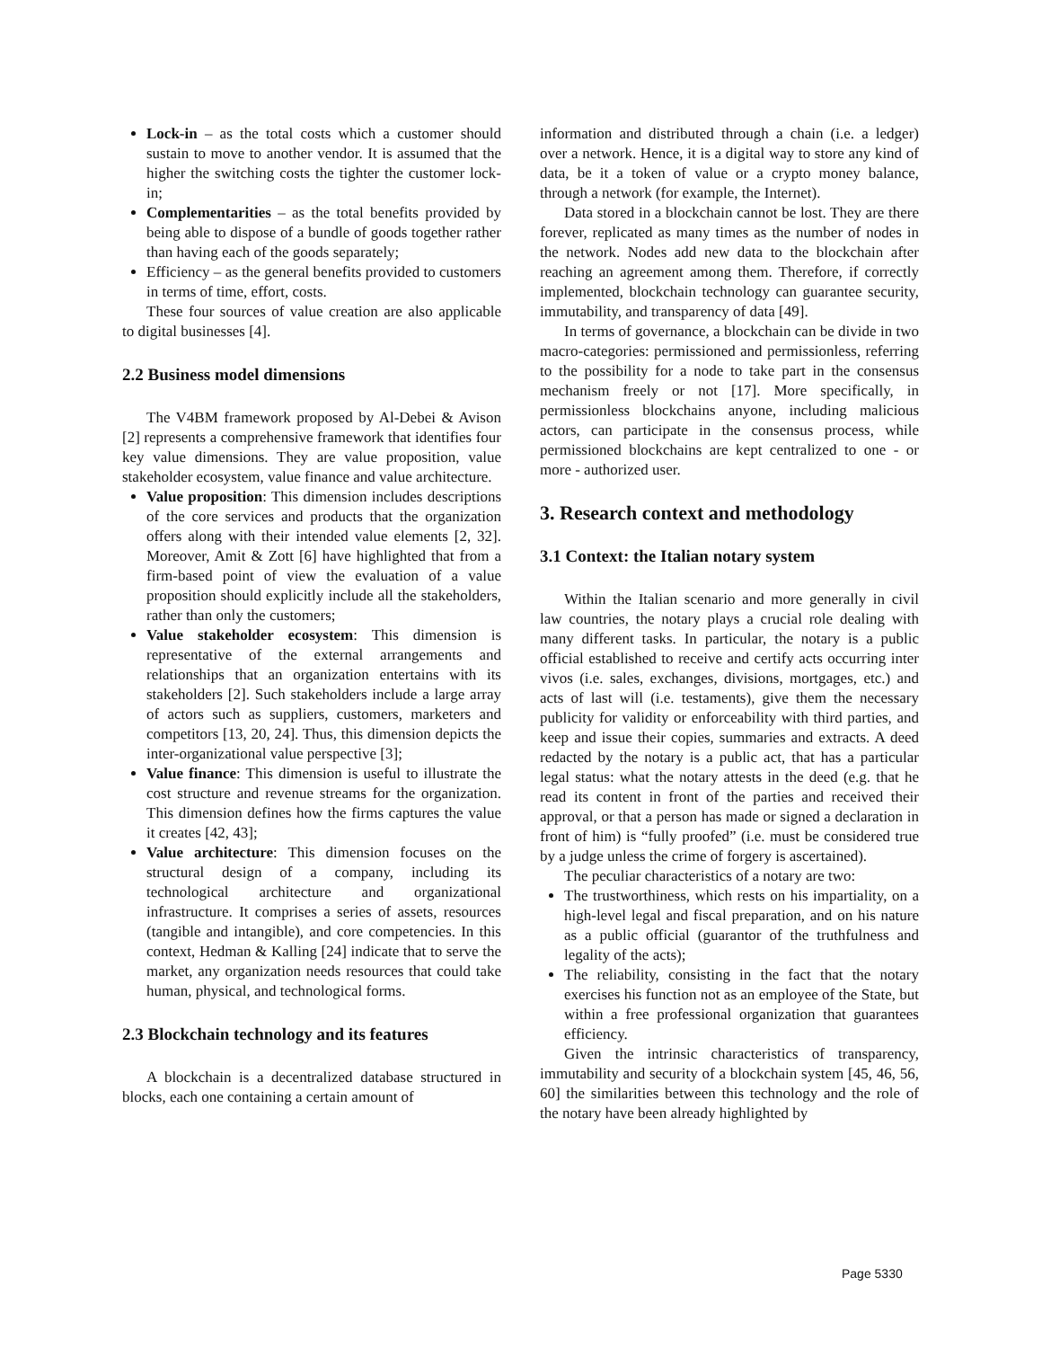Lock-in – as the total costs which a customer should sustain to move to another vendor. It is assumed that the higher the switching costs the tighter the customer lock-in;
Complementarities – as the total benefits provided by being able to dispose of a bundle of goods together rather than having each of the goods separately;
Efficiency – as the general benefits provided to customers in terms of time, effort, costs.
These four sources of value creation are also applicable to digital businesses [4].
2.2 Business model dimensions
The V4BM framework proposed by Al-Debei & Avison [2] represents a comprehensive framework that identifies four key value dimensions. They are value proposition, value stakeholder ecosystem, value finance and value architecture.
Value proposition: This dimension includes descriptions of the core services and products that the organization offers along with their intended value elements [2, 32]. Moreover, Amit & Zott [6] have highlighted that from a firm-based point of view the evaluation of a value proposition should explicitly include all the stakeholders, rather than only the customers;
Value stakeholder ecosystem: This dimension is representative of the external arrangements and relationships that an organization entertains with its stakeholders [2]. Such stakeholders include a large array of actors such as suppliers, customers, marketers and competitors [13, 20, 24]. Thus, this dimension depicts the inter-organizational value perspective [3];
Value finance: This dimension is useful to illustrate the cost structure and revenue streams for the organization. This dimension defines how the firms captures the value it creates [42, 43];
Value architecture: This dimension focuses on the structural design of a company, including its technological architecture and organizational infrastructure. It comprises a series of assets, resources (tangible and intangible), and core competencies. In this context, Hedman & Kalling [24] indicate that to serve the market, any organization needs resources that could take human, physical, and technological forms.
2.3 Blockchain technology and its features
A blockchain is a decentralized database structured in blocks, each one containing a certain amount of
information and distributed through a chain (i.e. a ledger) over a network. Hence, it is a digital way to store any kind of data, be it a token of value or a crypto money balance, through a network (for example, the Internet).
Data stored in a blockchain cannot be lost. They are there forever, replicated as many times as the number of nodes in the network. Nodes add new data to the blockchain after reaching an agreement among them. Therefore, if correctly implemented, blockchain technology can guarantee security, immutability, and transparency of data [49].
In terms of governance, a blockchain can be divide in two macro-categories: permissioned and permissionless, referring to the possibility for a node to take part in the consensus mechanism freely or not [17]. More specifically, in permissionless blockchains anyone, including malicious actors, can participate in the consensus process, while permissioned blockchains are kept centralized to one - or more - authorized user.
3. Research context and methodology
3.1 Context: the Italian notary system
Within the Italian scenario and more generally in civil law countries, the notary plays a crucial role dealing with many different tasks. In particular, the notary is a public official established to receive and certify acts occurring inter vivos (i.e. sales, exchanges, divisions, mortgages, etc.) and acts of last will (i.e. testaments), give them the necessary publicity for validity or enforceability with third parties, and keep and issue their copies, summaries and extracts. A deed redacted by the notary is a public act, that has a particular legal status: what the notary attests in the deed (e.g. that he read its content in front of the parties and received their approval, or that a person has made or signed a declaration in front of him) is “fully proofed” (i.e. must be considered true by a judge unless the crime of forgery is ascertained).
The peculiar characteristics of a notary are two:
The trustworthiness, which rests on his impartiality, on a high-level legal and fiscal preparation, and on his nature as a public official (guarantor of the truthfulness and legality of the acts);
The reliability, consisting in the fact that the notary exercises his function not as an employee of the State, but within a free professional organization that guarantees efficiency.
Given the intrinsic characteristics of transparency, immutability and security of a blockchain system [45, 46, 56, 60] the similarities between this technology and the role of the notary have been already highlighted by
Page 5330